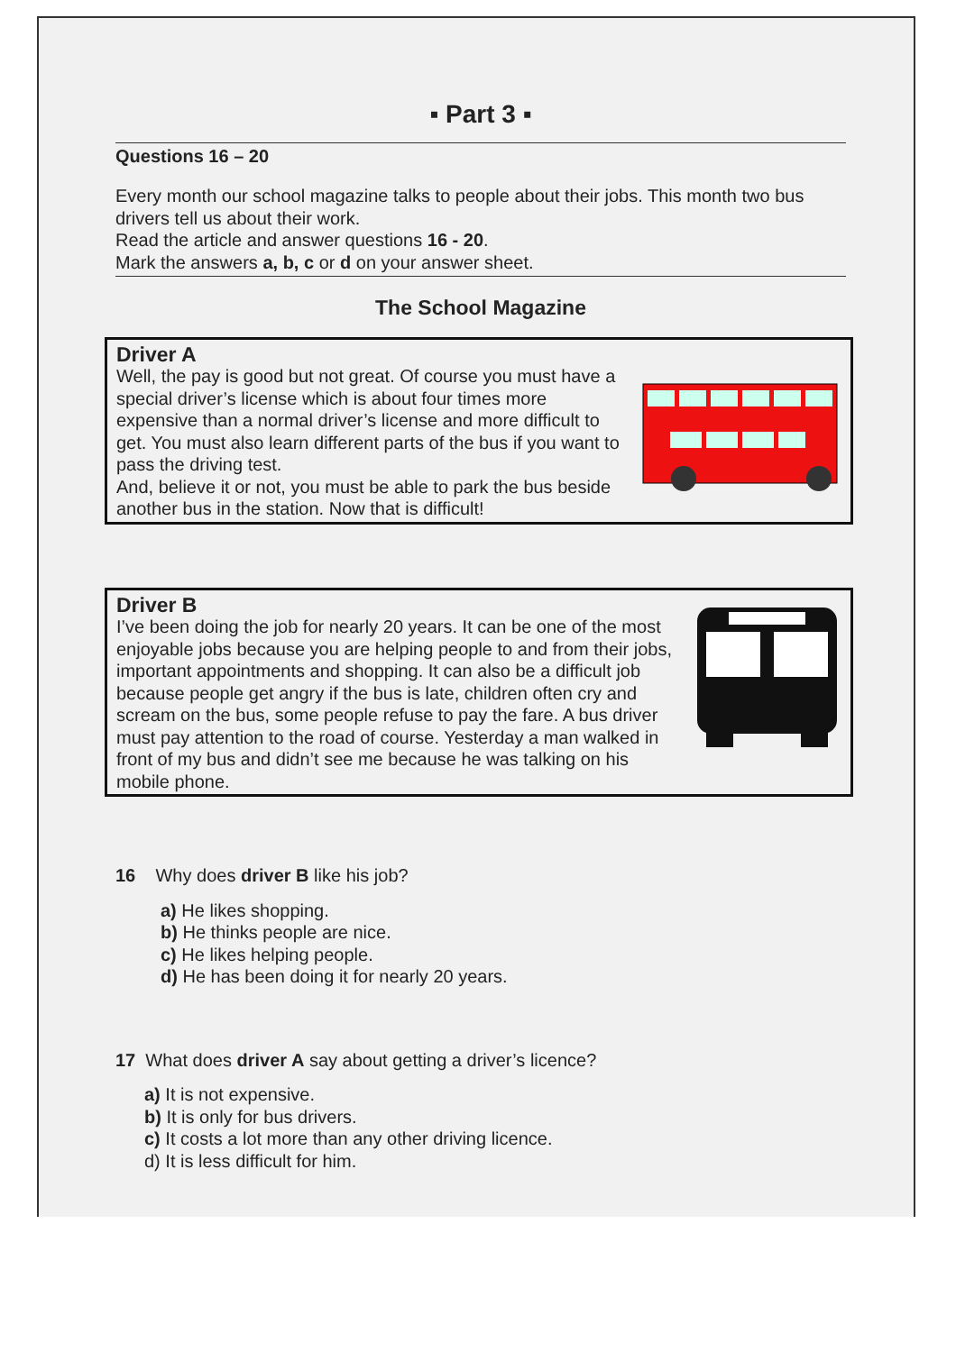▪ Part 3 ▪
Questions 16 – 20
Every month our school magazine talks to people about their jobs. This month two bus drivers tell us about their work.
Read the article and answer questions 16 - 20.
Mark the answers a, b, c or d on your answer sheet.
The School Magazine
Driver A
Well, the pay is good but not great. Of course you must have a special driver’s license which is about four times more expensive than a normal driver’s license and more difficult to get. You must also learn different parts of the bus if you want to pass the driving test.
And, believe it or not, you must be able to park the bus beside another bus in the station. Now that is difficult!
Driver B
I’ve been doing the job for nearly 20 years. It can be one of the most enjoyable jobs because you are helping people to and from their jobs, important appointments and shopping. It can also be a difficult job because people get angry if the bus is late, children often cry and scream on the bus, some people refuse to pay the fare. A bus driver must pay attention to the road of course. Yesterday a man walked in front of my bus and didn’t see me because he was talking on his mobile phone.
16 Why does driver B like his job?
a) He likes shopping.
b) He thinks people are nice.
c) He likes helping people.
d) He has been doing it for nearly 20 years.
17 What does driver A say about getting a driver’s licence?
a) It is not expensive.
b) It is only for bus drivers.
c) It costs a lot more than any other driving licence.
d) It is less difficult for him.